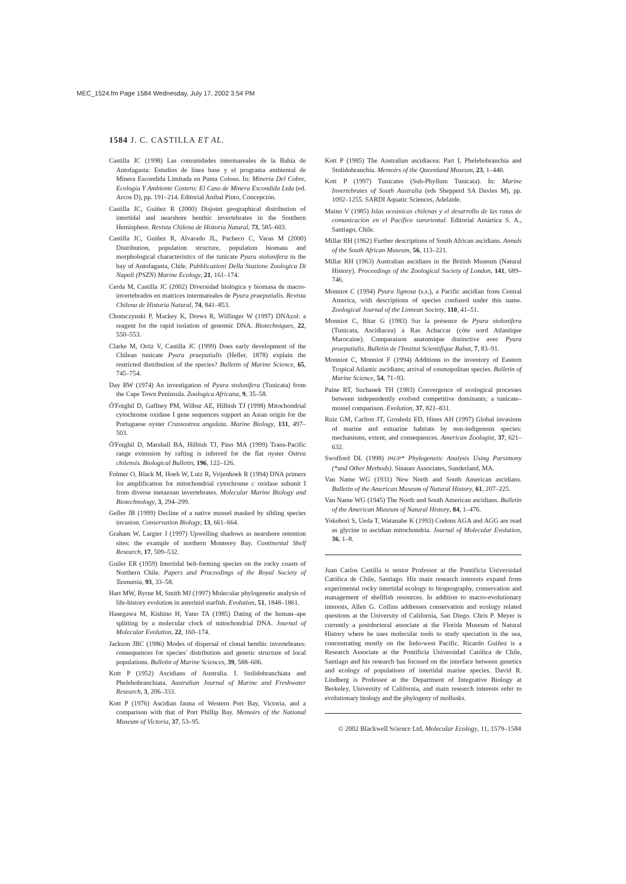MEC_1524.fm Page 1584 Wednesday, July 17, 2002 3:54 PM
1584 J. C. CASTILLA ET AL.
Castilla JC (1998) Las comunidades intermareales de la Bahía de Antofagasta: Estudios de línea base y el programa ambiental de Minera Escondida Limitada en Punta Coloso. In: Minería Del Cobre, Ecología Y Ambiente Costero: El Caso de Minera Escondida Ltda (ed. Arcos D), pp. 191–214. Editorial Anibal Pinto, Concepción.
Castilla JC, Guiñez R (2000) Disjoint geographical distribution of intertidal and nearshore benthic invertebrates in the Southern Hemisphere. Revista Chilena de Historia Natural, 73, 585–603.
Castilla JC, Guiñez R, Alvarado JL, Pacheco C, Varas M (2000) Distribution, population structure, population biomass and morphological characteristics of the tunicate Pyura stolonifera in the bay of Antofagasta, Chile. Pubblicazioni Della Stazione Zoologica Di Napoli (PSZN) Marine Ecology, 21, 161–174.
Cerda M, Castilla JC (2002) Diversidad biológica y biomasa de macro-invertebrados en matrices intermareales de Pyura praeputialis. Revista Chilena de Historia Natural, 74, 841–853.
Chomczynski P, Mackey K, Drews R, Wilfinger W (1997) DNAzol: a reagent for the rapid isolation of genomic DNA. Biotechniques, 22, 550–553.
Clarke M, Ortiz V, Castilla JC (1999) Does early development of the Chilean tunicate Pyura praeputialis (Heller, 1878) explain the restricted distribution of the species? Bulletin of Marine Science, 65, 745–754.
Day RW (1974) An investigation of Pyura stolonifera (Tunicata) from the Cape Town Peninsula. Zoologica Africana, 9, 35–58.
Ó'Foighil D, Gaffney PM, Wilbur AE, Hilbish TJ (1998) Mitochondrial cytochrome oxidase I gene sequences support an Asian origin for the Portuguese oyster Crassostrea angulata. Marine Biology, 131, 497–503.
Ó'Foighil D, Marshall BA, Hilbish TJ, Pino MA (1999) Trans-Pacific range extension by rafting is inferred for the flat oyster Ostrea chilensis. Biological Bulletin, 196, 122–126.
Folmer O, Black M, Hoeh W, Lutz R, Vrijenhoek R (1994) DNA primers for amplification for mitochondrial cytochrome c oxidase subunit I from diverse metazoan invertebrates. Molecular Marine Biology and Biotechnology, 3, 294–299.
Geller JB (1999) Decline of a native mussel masked by sibling species invasion. Conservation Biology, 13, 661–664.
Graham W, Largier J (1997) Upwelling shadows as nearshore retention sites: the example of northern Monterey Bay. Continental Shelf Research, 17, 509–532.
Guiler ER (1959) Intertidal belt-forming species on the rocky coasts of Northern Chile. Papers and Proceedings of the Royal Society of Tasmania, 93, 33–58.
Hart MW, Byrne M, Smith MJ (1997) Molecular phylogenetic analysis of life-history evolution in asterinid starfish. Evolution, 51, 1848–1861.
Hasegawa M, Kishino H, Yano TA (1985) Dating of the human–ape splitting by a molecular clock of mitochondrial DNA. Journal of Molecular Evolution, 22, 160–174.
Jackson JBC (1986) Modes of dispersal of clonal benthic invertebrates: consequences for species' distribution and genetic structure of local populations. Bulletin of Marine Sciences, 39, 588–606.
Kott P (1952) Ascidians of Australia. I. Stolidobranchiata and Phelebobranchiata. Australian Journal of Marine and Freshwater Research, 3, 206–333.
Kott P (1976) Ascidian fauna of Western Port Bay, Victoria, and a comparison with that of Port Phillip Bay. Memoirs of the National Museum of Victoria, 37, 53–95.
Kott P (1985) The Australian ascidiacea: Part I, Phelebobranchia and Stolidobranchia. Memoirs of the Queenland Museum, 23, 1–440.
Kott P (1997) Tunicates (Sub-Phyllum Tunicata). In: Marine Invertebrates of South Australia (eds Shepperd SA Davies M), pp. 1092–1255. SARDI Aquatic Sciences, Adelaide.
Maino V (1985) Islas oceánicas chilenas y el desarrollo de las rutas de comunicación en el Pacífico suroriental. Editorial Antártica S. A., Santiago, Chile.
Millar RH (1962) Further descriptions of South African ascidians. Annals of the South African Museum, 56, 113–221.
Millar RH (1963) Australian ascidians in the British Museum (Natural History). Proceedings of the Zoological Society of London, 141, 689–746.
Monniot C (1994) Pyura lignosa (s.s.), a Pacific ascidian from Central America, with descriptions of species confused under this name. Zoological Journal of the Linnean Society, 110, 41–51.
Monniot C, Bitar G (1983) Sur la présence de Pyura stolonifera (Tunicata, Ascidiacea) à Ras Achaccar (côte nord Atlantique Marocaine). Comparaison anatomique distinctive avec Pyura praeputialis. Bulletin de l'Institut Scientifique Rabat, 7, 83–91.
Monniot C, Monniot F (1994) Additions to the inventory of Eastern Tropical Atlantic ascidians; arrival of cosmopolitan species. Bulletin of Marine Science, 54, 71–93.
Paine RT, Suchanek TH (1983) Convergence of ecological processes between independently evolved competitive dominants; a tunicate–mussel comparison. Evolution, 37, 821–831.
Ruiz GM, Carlton JT, Grosholz ED, Hines AH (1997) Global invasions of marine and estuarine habitats by non-indigenous species: mechanisms, extent, and consequences. American Zoologist, 37, 621–632.
Swofford DL (1998) PAUP* Phylogenetic Analysis Using Parsimony (*and Other Methods). Sinauer Associates, Sunderland, MA.
Van Name WG (1931) New North and South American ascidians. Bulletin of the American Museum of Natural History, 61, 207–225.
Van Name WG (1945) The North and South American ascidians. Bulletin of the American Museum of Natural History, 84, 1–476.
Yokobori S, Ueda T, Watanabe K (1993) Codons AGA and AGG are read as glycine in ascidian mitochondria. Journal of Molecular Evolution, 36, 1–8.
Juan Carlos Castilla is senior Professor at the Pontificia Universidad Católica de Chile, Santiago. His main research interests expand from experimental rocky intertidal ecology to biogeography, conservation and management of shellfish resources. In addition to macro-evolutionary interests, Allen G. Collins addresses conservation and ecology related questions at the University of California, San Diego. Chris P. Meyer is currently a postdoctoral associate at the Florida Museum of Natural History where he uses molecular tools to study speciation in the sea, concentrating mostly on the Indo-west Pacific. Ricardo Guiñez is a Research Associate at the Pontificia Universidad Católica de Chile, Santiago and his research has focused on the interface between genetics and ecology of populations of intertidal marine species. David R. Lindberg is Professor at the Department of Integrative Biology at Berkeley, University of California, and main research interests refer to evolutionary biology and the phylogeny of mollusks.
© 2002 Blackwell Science Ltd, Molecular Ecology, 11, 1579–1584